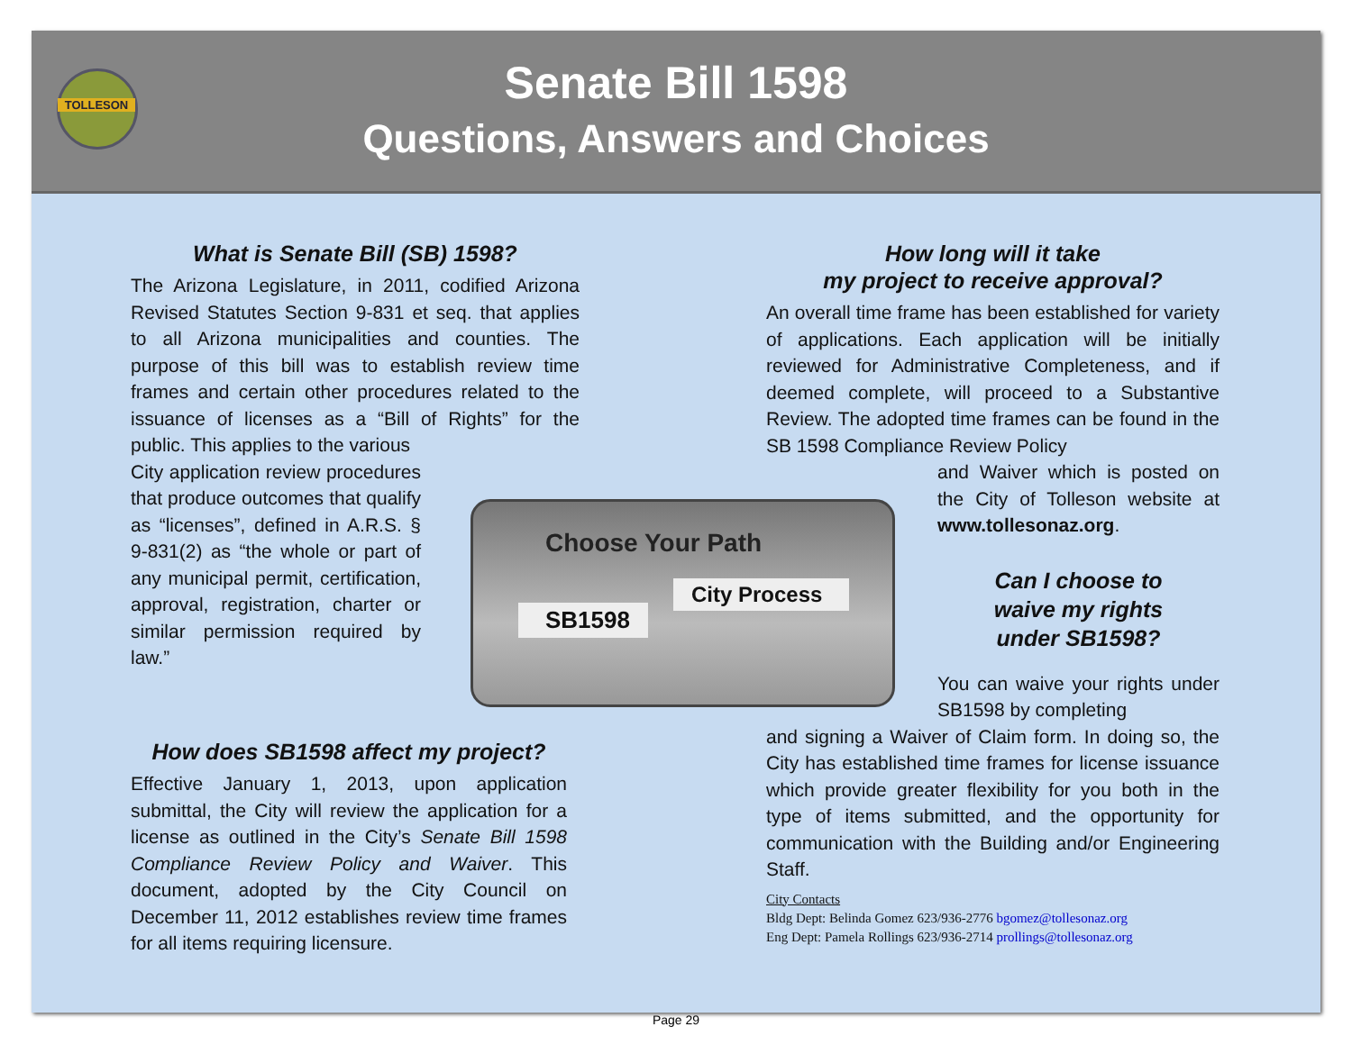TOLLESON
Senate Bill 1598
Questions, Answers and Choices
What is Senate Bill (SB) 1598?
The Arizona Legislature, in 2011, codified Arizona Revised Statutes Section 9-831 et seq. that applies to all Arizona municipalities and counties. The purpose of this bill was to establish review time frames and certain other procedures related to the issuance of licenses as a “Bill of Rights” for the public. This applies to the various
City application review procedures that produce outcomes that qualify as “licenses”, defined in A.R.S. § 9-831(2) as “the whole or part of any municipal permit, certification, approval, registration, charter or similar permission required by law.”
Choose Your Path
City Process
SB1598
How does SB1598 affect my project?
Effective January 1, 2013, upon application submittal, the City will review the application for a license as outlined in the City’s Senate Bill 1598 Compliance Review Policy and Waiver. This document, adopted by the City Council on December 11, 2012 establishes review time frames for all items requiring licensure.
How long will it take
my project to receive approval?
An overall time frame has been established for variety of applications. Each application will be initially reviewed for Administrative Completeness, and if deemed complete, will proceed to a Substantive Review. The adopted time frames can be found in the SB 1598 Compliance Review Policy
and Waiver which is posted on the City of Tolleson website at www.tollesonaz.org.
Can I choose to
waive my rights
under SB1598?
You can waive your rights under SB1598 by completing
and signing a Waiver of Claim form. In doing so, the City has established time frames for license issuance which provide greater flexibility for you both in the type of items submitted, and the opportunity for communication with the Building and/or Engineering Staff.
City Contacts
Bldg Dept: Belinda Gomez 623/936-2776 bgomez@tollesonaz.org
Eng Dept: Pamela Rollings 623/936-2714 prollings@tollesonaz.org
Page 29